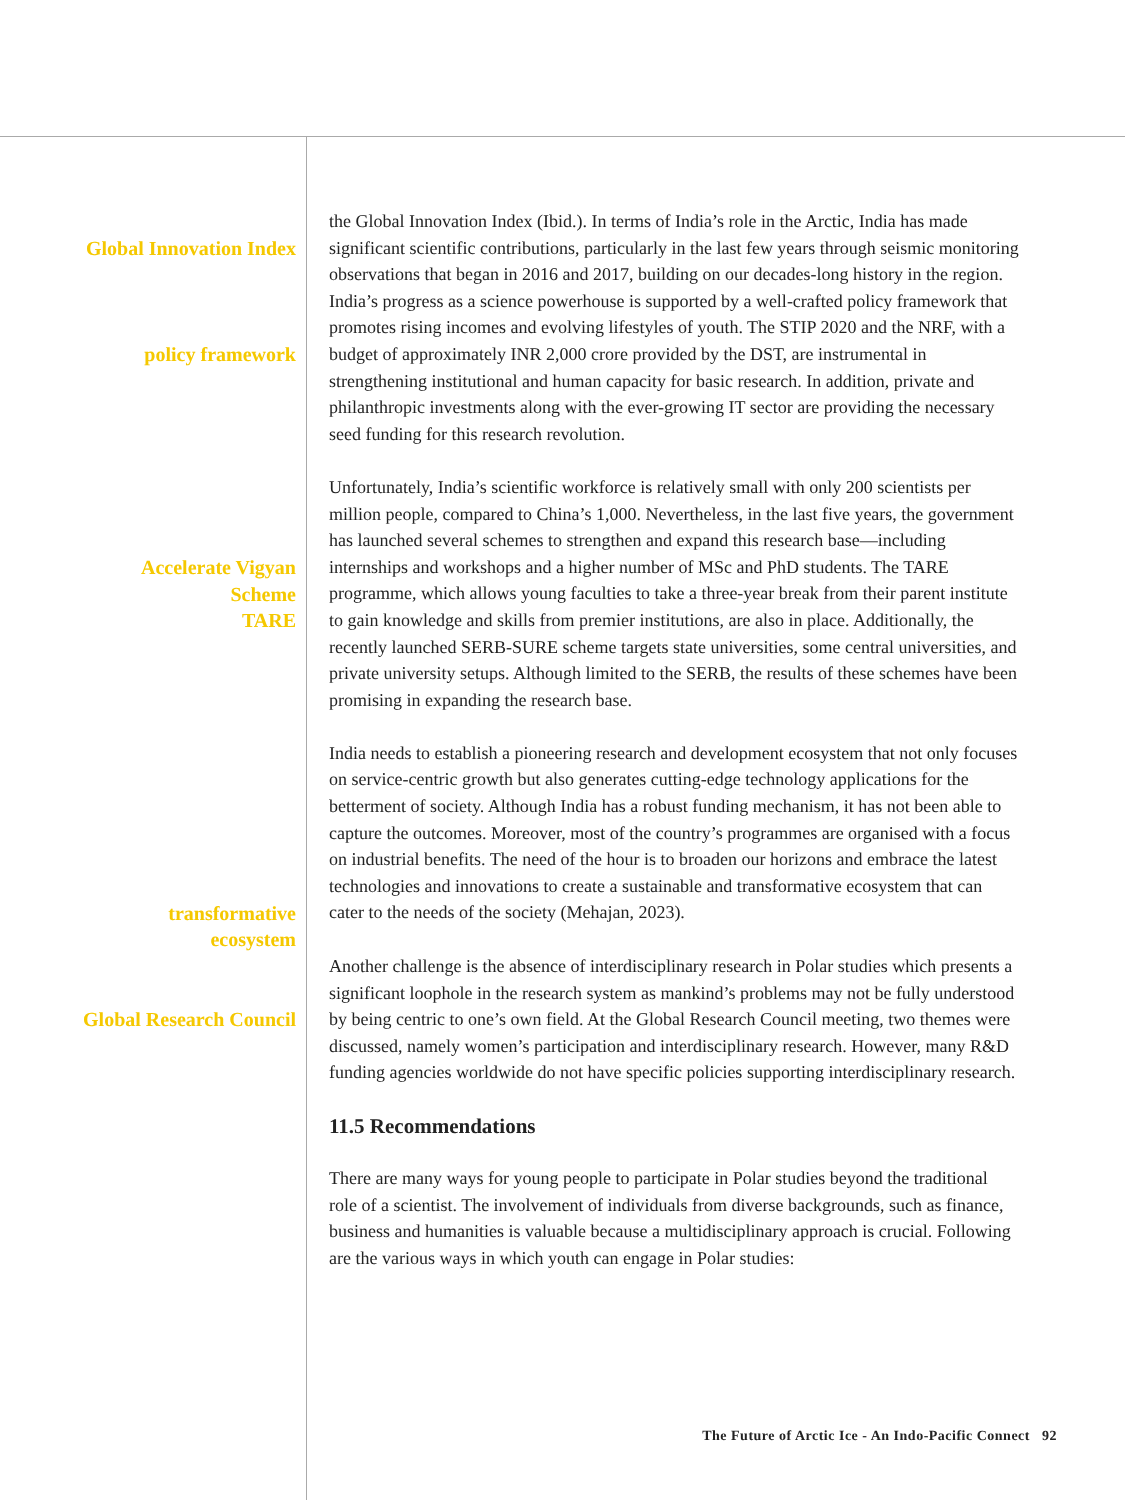Global Innovation Index
policy framework
the Global Innovation Index (Ibid.). In terms of India’s role in the Arctic, India has made significant scientific contributions, particularly in the last few years through seismic monitoring observations that began in 2016 and 2017, building on our decades-long history in the region. India’s progress as a science powerhouse is supported by a well-crafted policy framework that promotes rising incomes and evolving lifestyles of youth. The STIP 2020 and the NRF, with a budget of approximately INR 2,000 crore provided by the DST, are instrumental in strengthening institutional and human capacity for basic research. In addition, private and philanthropic investments along with the ever-growing IT sector are providing the necessary seed funding for this research revolution.
Accelerate Vigyan
Scheme
TARE
Unfortunately, India’s scientific workforce is relatively small with only 200 scientists per million people, compared to China’s 1,000. Nevertheless, in the last five years, the government has launched several schemes to strengthen and expand this research base—including internships and workshops and a higher number of MSc and PhD students. The TARE programme, which allows young faculties to take a three-year break from their parent institute to gain knowledge and skills from premier institutions, are also in place. Additionally, the recently launched SERB-SURE scheme targets state universities, some central universities, and private university setups. Although limited to the SERB, the results of these schemes have been promising in expanding the research base.
transformative
ecosystem
India needs to establish a pioneering research and development ecosystem that not only focuses on service-centric growth but also generates cutting-edge technology applications for the betterment of society. Although India has a robust funding mechanism, it has not been able to capture the outcomes. Moreover, most of the country’s programmes are organised with a focus on industrial benefits. The need of the hour is to broaden our horizons and embrace the latest technologies and innovations to create a sustainable and transformative ecosystem that can cater to the needs of the society (Mehajan, 2023).
Global Research Council Another challenge is the absence of interdisciplinary research in Polar studies which presents a significant loophole in the research system as mankind’s problems may not be fully understood by being centric to one’s own field. At the Global Research Council meeting, two themes were discussed, namely women’s participation and interdisciplinary research. However, many R&D funding agencies worldwide do not have specific policies supporting interdisciplinary research.
11.5 Recommendations
There are many ways for young people to participate in Polar studies beyond the traditional role of a scientist. The involvement of individuals from diverse backgrounds, such as finance, business and humanities is valuable because a multidisciplinary approach is crucial. Following are the various ways in which youth can engage in Polar studies:
The Future of Arctic Ice - An Indo-Pacific Connect 92